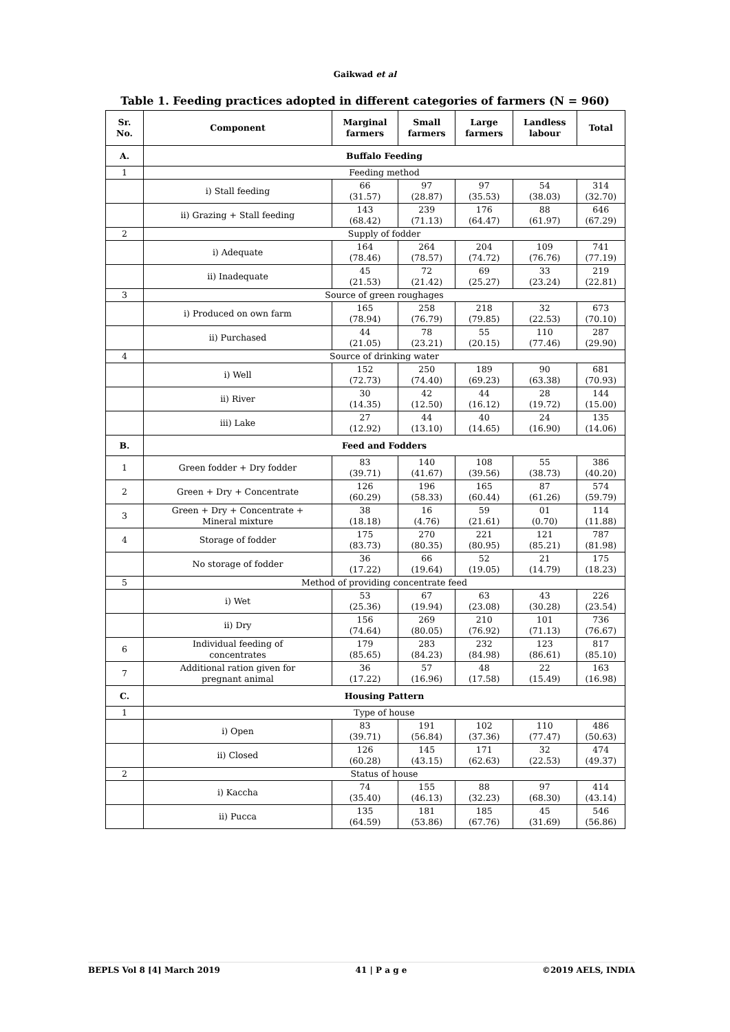Gaikwad et al
Table 1. Feeding practices adopted in different categories of farmers (N = 960)
| Sr. No. | Component | Marginal farmers | Small farmers | Large farmers | Landless labour | Total |
| --- | --- | --- | --- | --- | --- | --- |
| A. | Buffalo Feeding | | | | | |
| 1 | Feeding method | | | | | |
| | i) Stall feeding | 66 (31.57) | 97 (28.87) | 97 (35.53) | 54 (38.03) | 314 (32.70) |
| | ii) Grazing + Stall feeding | 143 (68.42) | 239 (71.13) | 176 (64.47) | 88 (61.97) | 646 (67.29) |
| 2 | Supply of fodder | | | | | |
| | i) Adequate | 164 (78.46) | 264 (78.57) | 204 (74.72) | 109 (76.76) | 741 (77.19) |
| | ii) Inadequate | 45 (21.53) | 72 (21.42) | 69 (25.27) | 33 (23.24) | 219 (22.81) |
| 3 | Source of green roughages | | | | | |
| | i) Produced on own farm | 165 (78.94) | 258 (76.79) | 218 (79.85) | 32 (22.53) | 673 (70.10) |
| | ii) Purchased | 44 (21.05) | 78 (23.21) | 55 (20.15) | 110 (77.46) | 287 (29.90) |
| 4 | Source of drinking water | | | | | |
| | i) Well | 152 (72.73) | 250 (74.40) | 189 (69.23) | 90 (63.38) | 681 (70.93) |
| | ii) River | 30 (14.35) | 42 (12.50) | 44 (16.12) | 28 (19.72) | 144 (15.00) |
| | iii) Lake | 27 (12.92) | 44 (13.10) | 40 (14.65) | 24 (16.90) | 135 (14.06) |
| B. | Feed and Fodders | | | | | |
| 1 | Green fodder + Dry fodder | 83 (39.71) | 140 (41.67) | 108 (39.56) | 55 (38.73) | 386 (40.20) |
| 2 | Green + Dry + Concentrate | 126 (60.29) | 196 (58.33) | 165 (60.44) | 87 (61.26) | 574 (59.79) |
| 3 | Green + Dry + Concentrate + Mineral mixture | 38 (18.18) | 16 (4.76) | 59 (21.61) | 01 (0.70) | 114 (11.88) |
| 4 | Storage of fodder | 175 (83.73) | 270 (80.35) | 221 (80.95) | 121 (85.21) | 787 (81.98) |
| | No storage of fodder | 36 (17.22) | 66 (19.64) | 52 (19.05) | 21 (14.79) | 175 (18.23) |
| 5 | Method of providing concentrate feed | | | | | |
| | i) Wet | 53 (25.36) | 67 (19.94) | 63 (23.08) | 43 (30.28) | 226 (23.54) |
| | ii) Dry | 156 (74.64) | 269 (80.05) | 210 (76.92) | 101 (71.13) | 736 (76.67) |
| 6 | Individual feeding of concentrates | 179 (85.65) | 283 (84.23) | 232 (84.98) | 123 (86.61) | 817 (85.10) |
| 7 | Additional ration given for pregnant animal | 36 (17.22) | 57 (16.96) | 48 (17.58) | 22 (15.49) | 163 (16.98) |
| C. | Housing Pattern | | | | | |
| 1 | Type of house | | | | | |
| | i) Open | 83 (39.71) | 191 (56.84) | 102 (37.36) | 110 (77.47) | 486 (50.63) |
| | ii) Closed | 126 (60.28) | 145 (43.15) | 171 (62.63) | 32 (22.53) | 474 (49.37) |
| 2 | Status of house | | | | | |
| | i) Kaccha | 74 (35.40) | 155 (46.13) | 88 (32.23) | 97 (68.30) | 414 (43.14) |
| | ii) Pucca | 135 (64.59) | 181 (53.86) | 185 (67.76) | 45 (31.69) | 546 (56.86) |
BEPLS Vol 8 [4] March 2019 41 | P a g e ©2019 AELS, INDIA